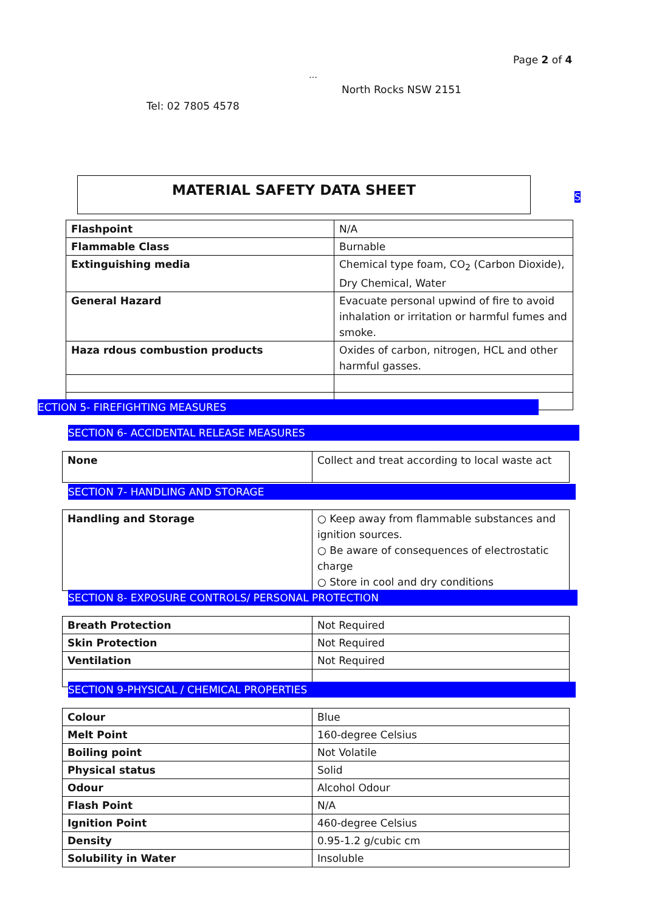Page 2 of 4
…
North Rocks NSW 2151
Tel: 02 7805 4578
MATERIAL SAFETY DATA SHEET
S
| Flashpoint | N/A |
| Flammable Class | Burnable |
| Extinguishing media | Chemical type foam, CO<sub>2</sub> (Carbon Dioxide), Dry Chemical, Water |
| General Hazard | Evacuate personal upwind of fire to avoid inhalation or irritation or harmful fumes and smoke. |
| Haza rdous combustion products | Oxides of carbon, nitrogen, HCL and other harmful gasses. |
ECTION 5- FIREFIGHTING MEASURES
SECTION 6- ACCIDENTAL RELEASE MEASURES
| None | Collect and treat according to local waste act |
SECTION 7- HANDLING AND STORAGE
| Handling and Storage | ○ Keep away from flammable substances and ignition sources. ○ Be aware of consequences of electrostatic charge ○ Store in cool and dry conditions |
SECTION 8- EXPOSURE CONTROLS/ PERSONAL PROTECTION
| Breath Protection | Not Required |
| Skin Protection | Not Required |
| Ventilation | Not Required |
SECTION 9-PHYSICAL / CHEMICAL PROPERTIES
| Colour | Blue |
| Melt Point | 160-degree Celsius |
| Boiling point | Not Volatile |
| Physical status | Solid |
| Odour | Alcohol Odour |
| Flash Point | N/A |
| Ignition Point | 460-degree Celsius |
| Density | 0.95-1.2 g/cubic cm |
| Solubility in Water | Insoluble |